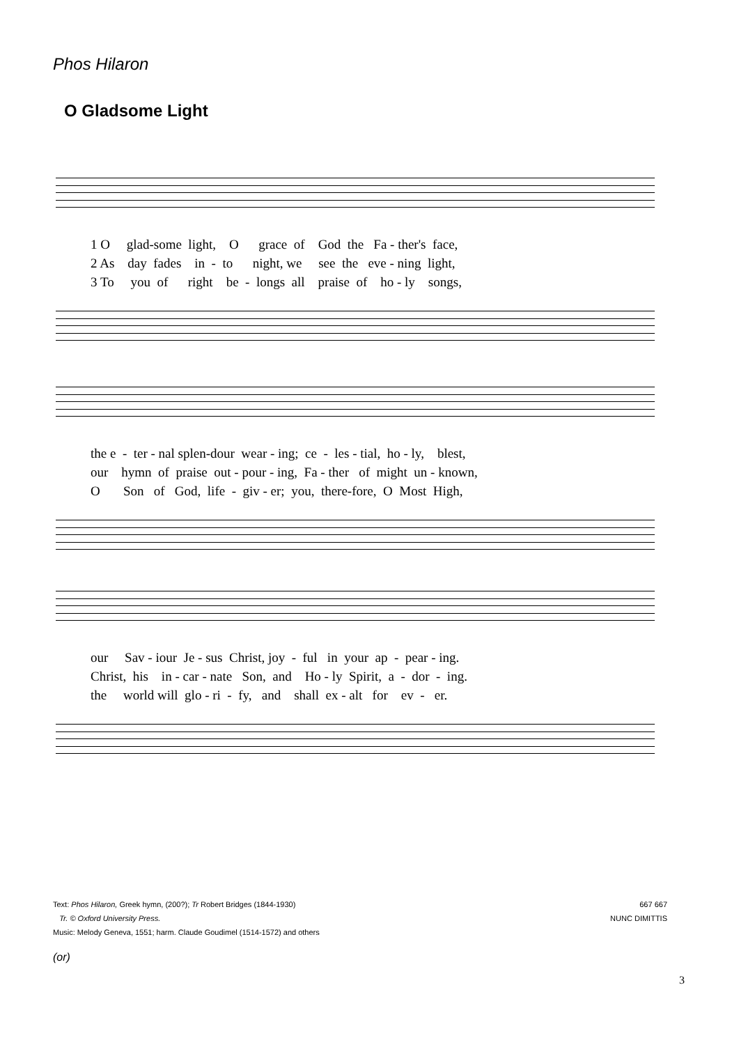Phos Hilaron
O Gladsome Light
1 O glad-some light, O grace of God the Fa - ther's face, 2 As day fades in - to night, we see the eve - ning light, 3 To you of right be - longs all praise of ho - ly songs,
the e - ter - nal splen-dour wear - ing; ce - les - tial, ho - ly, blest, our hymn of praise out - pour - ing, Fa - ther of might un - known, O Son of God, life - giv - er; you, there-fore, O Most High,
our Sav - iour Je - sus Christ, joy - ful in your ap - pear - ing. Christ, his in - car - nate Son, and Ho - ly Spirit, a - dor - ing. the world will glo - ri - fy, and shall ex - alt for ev - er.
667 667
NUNC DIMITTIS
Text: Phos Hilaron, Greek hymn, (200?); Tr Robert Bridges (1844-1930)
Tr. © Oxford University Press.
Music: Melody Geneva, 1551; harm. Claude Goudimel (1514-1572) and others
(or)
3